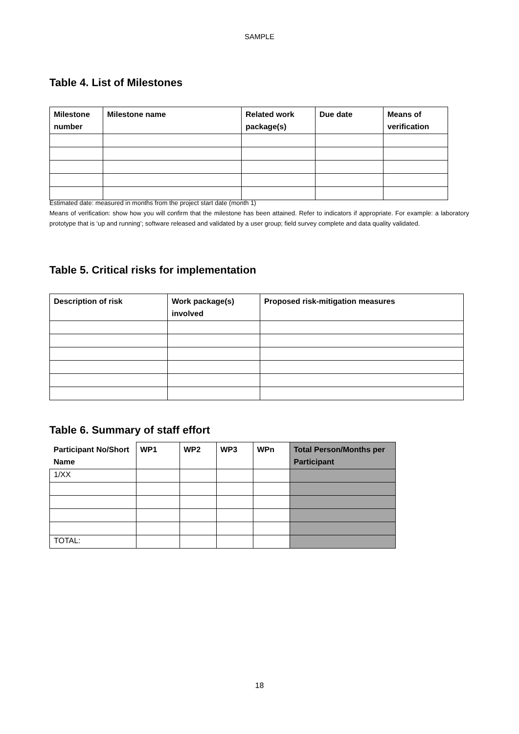SAMPLE
Table 4. List of Milestones
| Milestone number | Milestone name | Related work package(s) | Due date | Means of verification |
| --- | --- | --- | --- | --- |
Estimated date: measured in months from the project start date (month 1)
Means of verification: show how you will confirm that the milestone has been attained. Refer to indicators if appropriate. For example: a laboratory prototype that is ‘up and running’; software released and validated by a user group; field survey complete and data quality validated.
Table 5. Critical risks for implementation
| Description of risk | Work package(s) involved | Proposed risk-mitigation measures |
| --- | --- | --- |
Table 6. Summary of staff effort
| Participant No/Short Name | WP1 | WP2 | WP3 | WPn | Total Person/Months per Participant |
| --- | --- | --- | --- | --- | --- |
| 1/XX | | | | | |
| TOTAL: | | | | | |
18